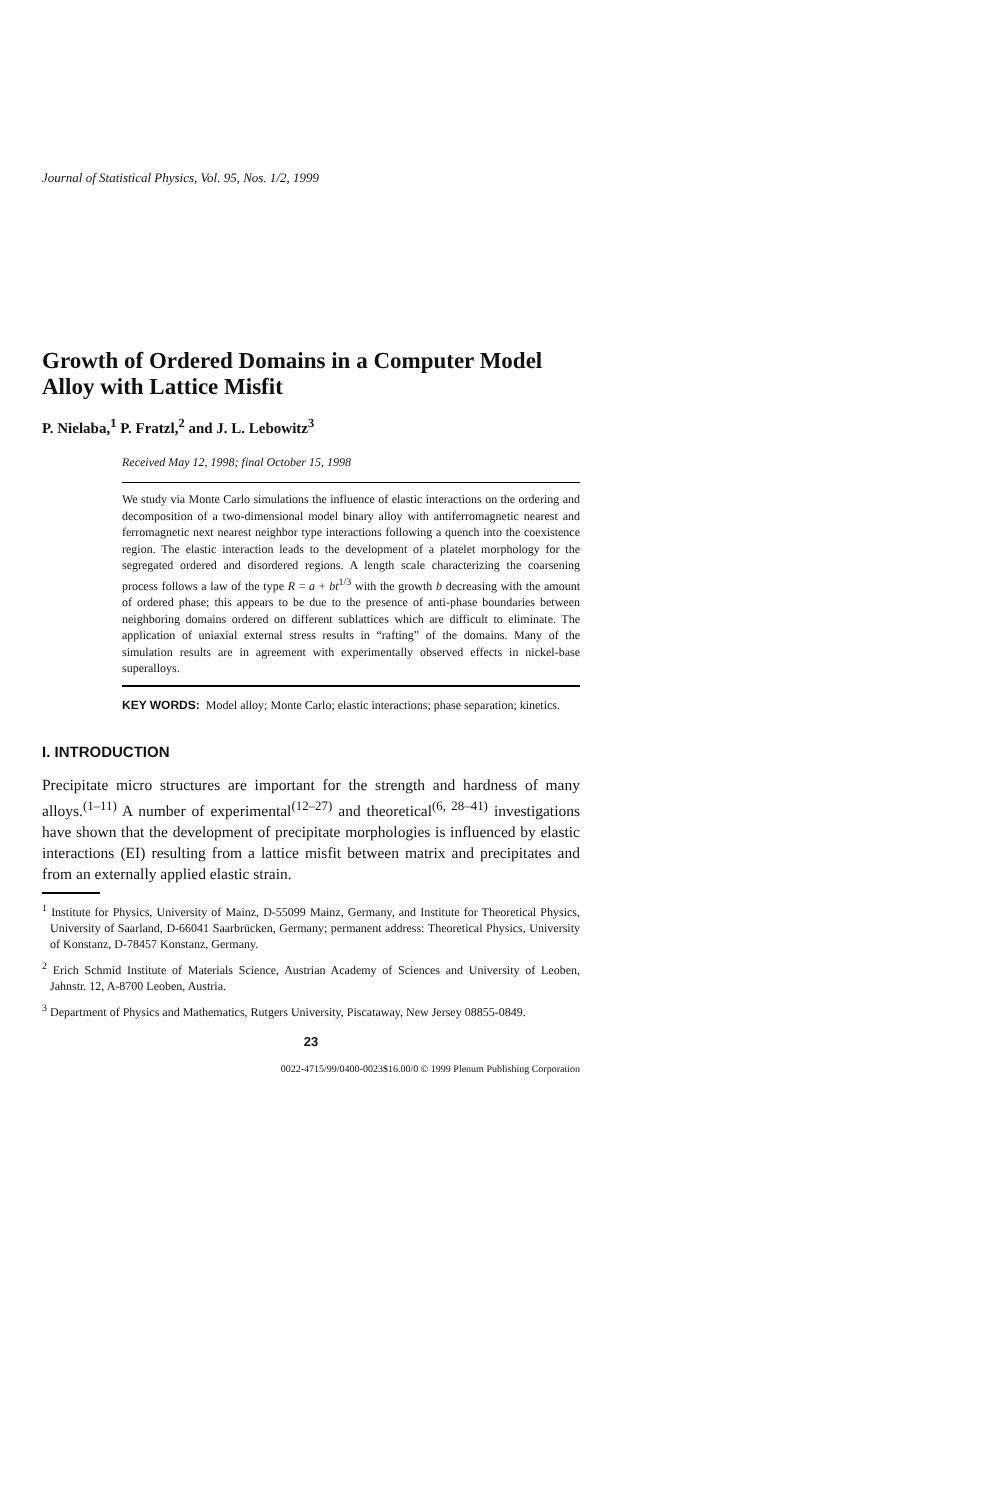Journal of Statistical Physics, Vol. 95, Nos. 1/2, 1999
Growth of Ordered Domains in a Computer Model Alloy with Lattice Misfit
P. Nielaba,<sup>1</sup> P. Fratzl,<sup>2</sup> and J. L. Lebowitz<sup>3</sup>
Received May 12, 1998; final October 15, 1998
We study via Monte Carlo simulations the influence of elastic interactions on the ordering and decomposition of a two-dimensional model binary alloy with antiferromagnetic nearest and ferromagnetic next nearest neighbor type interactions following a quench into the coexistence region. The elastic interaction leads to the development of a platelet morphology for the segregated ordered and disordered regions. A length scale characterizing the coarsening process follows a law of the type R = a + bt<sup>1/3</sup> with the growth b decreasing with the amount of ordered phase; this appears to be due to the presence of anti-phase boundaries between neighboring domains ordered on different sublattices which are difficult to eliminate. The application of uniaxial external stress results in “rafting” of the domains. Many of the simulation results are in agreement with experimentally observed effects in nickel-base superalloys.
KEY WORDS: Model alloy; Monte Carlo; elastic interactions; phase separation; kinetics.
I. INTRODUCTION
Precipitate micro structures are important for the strength and hardness of many alloys.<sup>(1–11)</sup> A number of experimental<sup>(12–27)</sup> and theoretical<sup>(6, 28–41)</sup> investigations have shown that the development of precipitate morphologies is influenced by elastic interactions (EI) resulting from a lattice misfit between matrix and precipitates and from an externally applied elastic strain.
<sup>1</sup> Institute for Physics, University of Mainz, D-55099 Mainz, Germany, and Institute for Theoretical Physics, University of Saarland, D-66041 Saarbrücken, Germany; permanent address: Theoretical Physics, University of Konstanz, D-78457 Konstanz, Germany.
<sup>2</sup> Erich Schmid Institute of Materials Science, Austrian Academy of Sciences and University of Leoben, Jahnstr. 12, A-8700 Leoben, Austria.
<sup>3</sup> Department of Physics and Mathematics, Rutgers University, Piscataway, New Jersey 08855-0849.
23
0022-4715/99/0400-0023$16.00/0 © 1999 Plenum Publishing Corporation